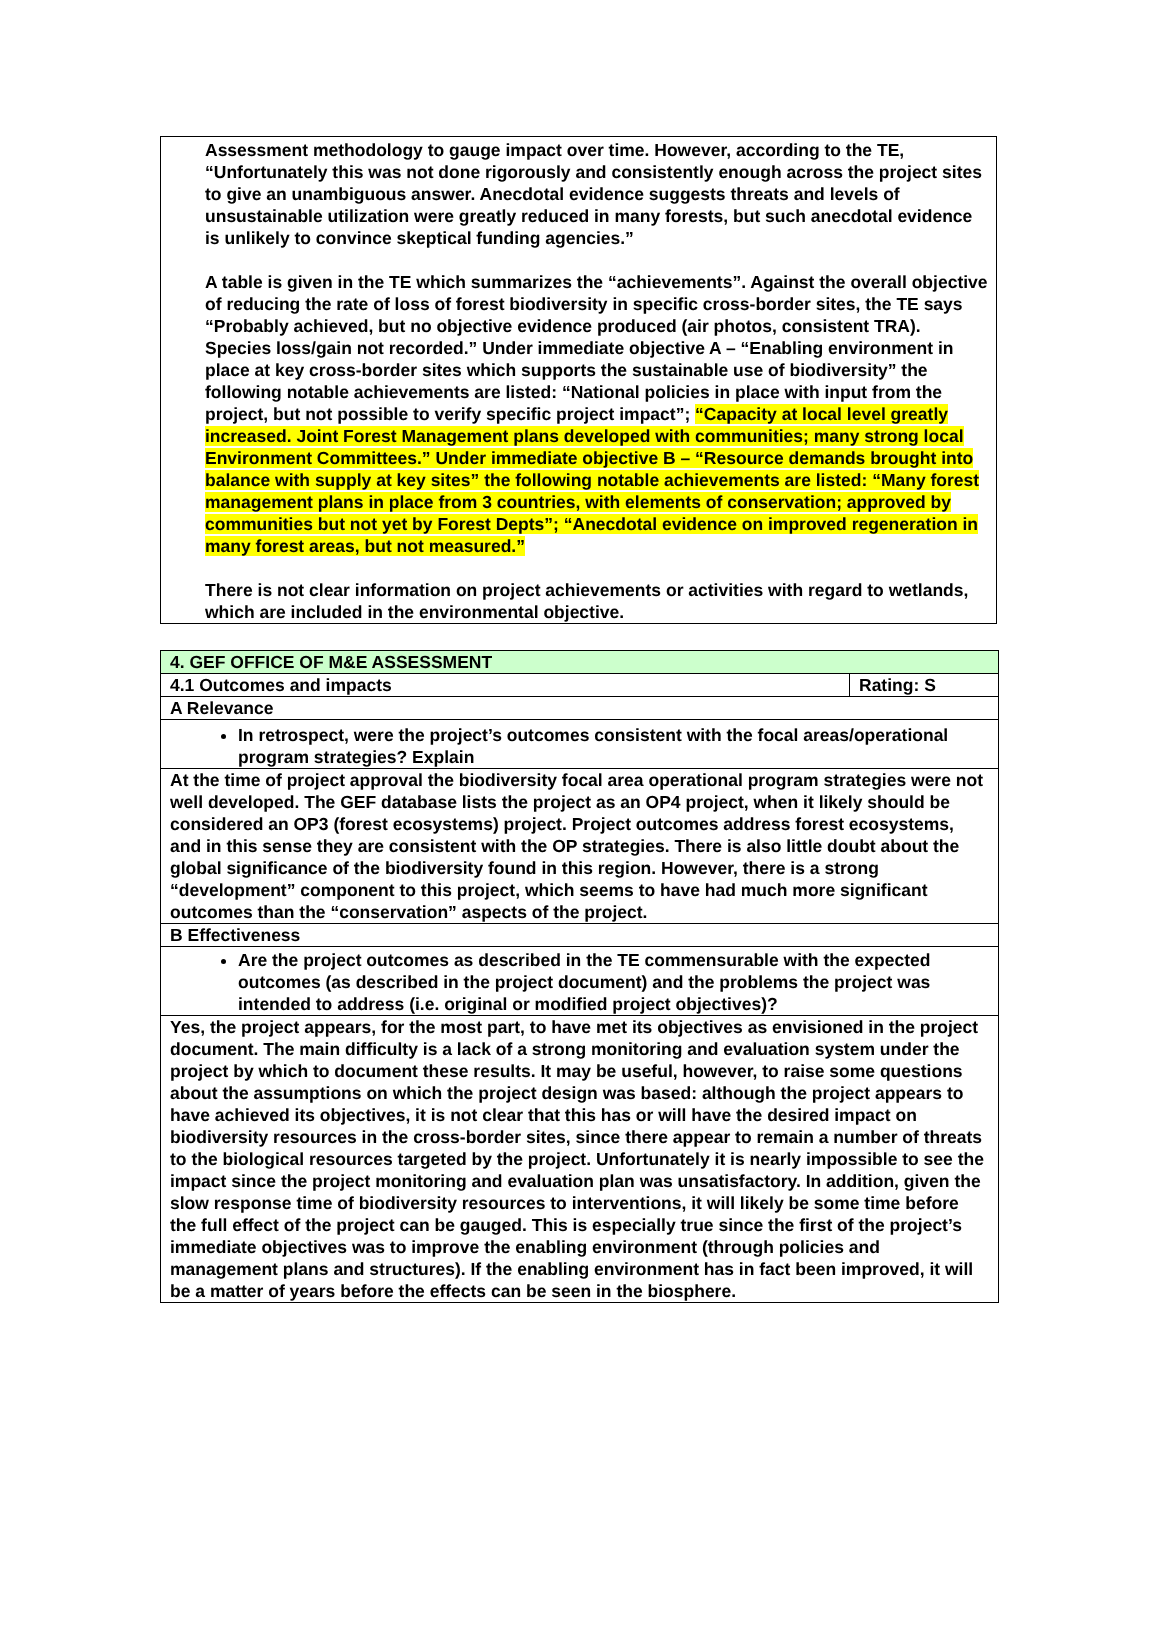Assessment methodology to gauge impact over time. However, according to the TE, “Unfortunately this was not done rigorously and consistently enough across the project sites to give an unambiguous answer. Anecdotal evidence suggests threats and levels of unsustainable utilization were greatly reduced in many forests, but such anecdotal evidence is unlikely to convince skeptical funding agencies.”
A table is given in the TE which summarizes the “achievements”. Against the overall objective of reducing the rate of loss of forest biodiversity in specific cross-border sites, the TE says “Probably achieved, but no objective evidence produced (air photos, consistent TRA). Species loss/gain not recorded.” Under immediate objective A – “Enabling environment in place at key cross-border sites which supports the sustainable use of biodiversity” the following notable achievements are listed: “National policies in place with input from the project, but not possible to verify specific project impact”; “Capacity at local level greatly increased. Joint Forest Management plans developed with communities; many strong local Environment Committees.” Under immediate objective B – “Resource demands brought into balance with supply at key sites” the following notable achievements are listed: “Many forest management plans in place from 3 countries, with elements of conservation; approved by communities but not yet by Forest Depts”; “Anecdotal evidence on improved regeneration in many forest areas, but not measured.”
There is not clear information on project achievements or activities with regard to wetlands, which are included in the environmental objective.
| 4. GEF OFFICE OF M&E ASSESSMENT | |
| 4.1 Outcomes and impacts | Rating: S |
| A Relevance | |
| In retrospect, were the project’s outcomes consistent with the focal areas/operational program strategies? Explain | |
| At the time of project approval the biodiversity focal area operational program strategies were not well developed. The GEF database lists the project as an OP4 project, when it likely should be considered an OP3 (forest ecosystems) project. Project outcomes address forest ecosystems, and in this sense they are consistent with the OP strategies. There is also little doubt about the global significance of the biodiversity found in this region. However, there is a strong “development” component to this project, which seems to have had much more significant outcomes than the “conservation” aspects of the project. | |
| B Effectiveness | |
| Are the project outcomes as described in the TE commensurable with the expected outcomes (as described in the project document) and the problems the project was intended to address (i.e. original or modified project objectives)? | |
| Yes, the project appears, for the most part, to have met its objectives as envisioned in the project document. The main difficulty is a lack of a strong monitoring and evaluation system under the project by which to document these results. It may be useful, however, to raise some questions about the assumptions on which the project design was based: although the project appears to have achieved its objectives, it is not clear that this has or will have the desired impact on biodiversity resources in the cross-border sites, since there appear to remain a number of threats to the biological resources targeted by the project. Unfortunately it is nearly impossible to see the impact since the project monitoring and evaluation plan was unsatisfactory. In addition, given the slow response time of biodiversity resources to interventions, it will likely be some time before the full effect of the project can be gauged. This is especially true since the first of the project’s immediate objectives was to improve the enabling environment (through policies and management plans and structures). If the enabling environment has in fact been improved, it will be a matter of years before the effects can be seen in the biosphere. | |